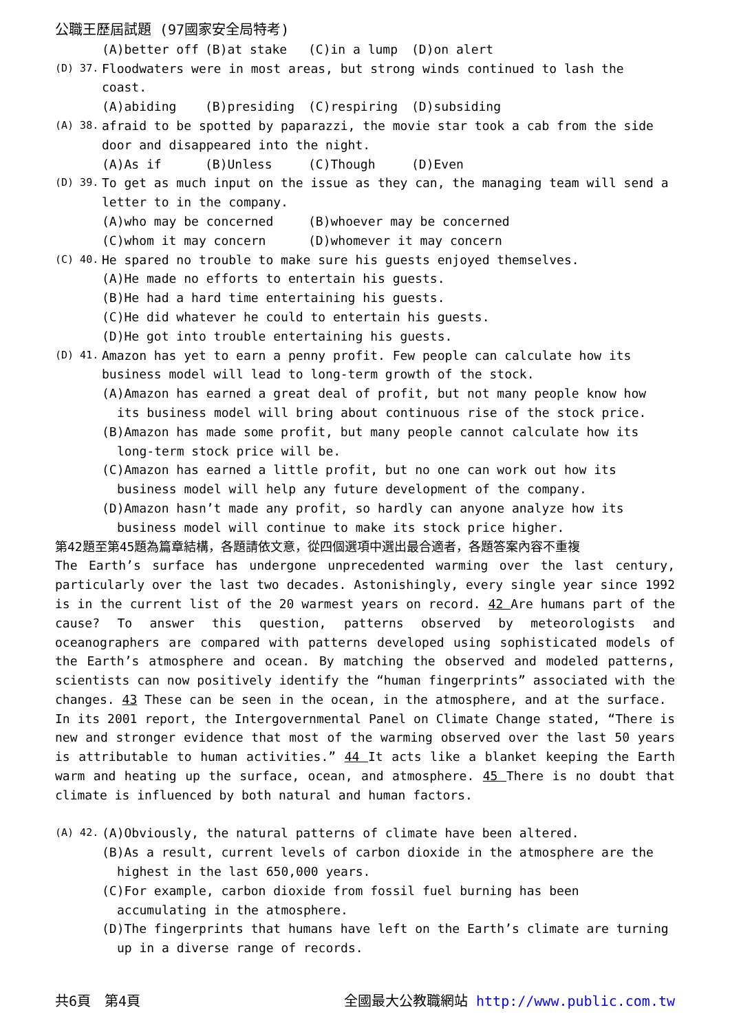公職王歷屆試題 (97國家安全局特考)
(A)better off (B)at stake (C)in a lump (D)on alert
(D) 37.
Floodwaters were in most areas, but strong winds continued to lash the coast.
(A)abiding (B)presiding (C)respiring (D)subsiding
(A) 38.
afraid to be spotted by paparazzi, the movie star took a cab from the side door and disappeared into the night.
(A)As if (B)Unless (C)Though (D)Even
(D) 39.
To get as much input on the issue as they can, the managing team will send a letter to in the company.
(A)who may be concerned (B)whoever may be concerned
(C)whom it may concern (D)whomever it may concern
(C) 40.
He spared no trouble to make sure his guests enjoyed themselves.
(A)He made no efforts to entertain his guests.
(B)He had a hard time entertaining his guests.
(C)He did whatever he could to entertain his guests.
(D)He got into trouble entertaining his guests.
(D) 41.
Amazon has yet to earn a penny profit. Few people can calculate how its business model will lead to long-term growth of the stock.
(A)Amazon has earned a great deal of profit, but not many people know how its business model will bring about continuous rise of the stock price.
(B)Amazon has made some profit, but many people cannot calculate how its long-term stock price will be.
(C)Amazon has earned a little profit, but no one can work out how its business model will help any future development of the company.
(D)Amazon hasn’t made any profit, so hardly can anyone analyze how its business model will continue to make its stock price higher.
第42題至第45題為篇章結構，各題請依文意，從四個選項中選出最合適者，各題答案內容不重複
The Earth’s surface has undergone unprecedented warming over the last century, particularly over the last two decades. Astonishingly, every single year since 1992 is in the current list of the 20 warmest years on record. 42 Are humans part of the cause? To answer this question, patterns observed by meteorologists and oceanographers are compared with patterns developed using sophisticated models of the Earth’s atmosphere and ocean. By matching the observed and modeled patterns, scientists can now positively identify the “human fingerprints” associated with the changes. 43 These can be seen in the ocean, in the atmosphere, and at the surface.
In its 2001 report, the Intergovernmental Panel on Climate Change stated, “There is new and stronger evidence that most of the warming observed over the last 50 years is attributable to human activities.” 44 It acts like a blanket keeping the Earth warm and heating up the surface, ocean, and atmosphere. 45 There is no doubt that climate is influenced by both natural and human factors.
(A) 42.
(A)Obviously, the natural patterns of climate have been altered.
(B)As a result, current levels of carbon dioxide in the atmosphere are the highest in the last 650,000 years.
(C)For example, carbon dioxide from fossil fuel burning has been accumulating in the atmosphere.
(D)The fingerprints that humans have left on the Earth’s climate are turning up in a diverse range of records.
共6頁　第4頁 全國最大公教職網站 http://www.public.com.tw